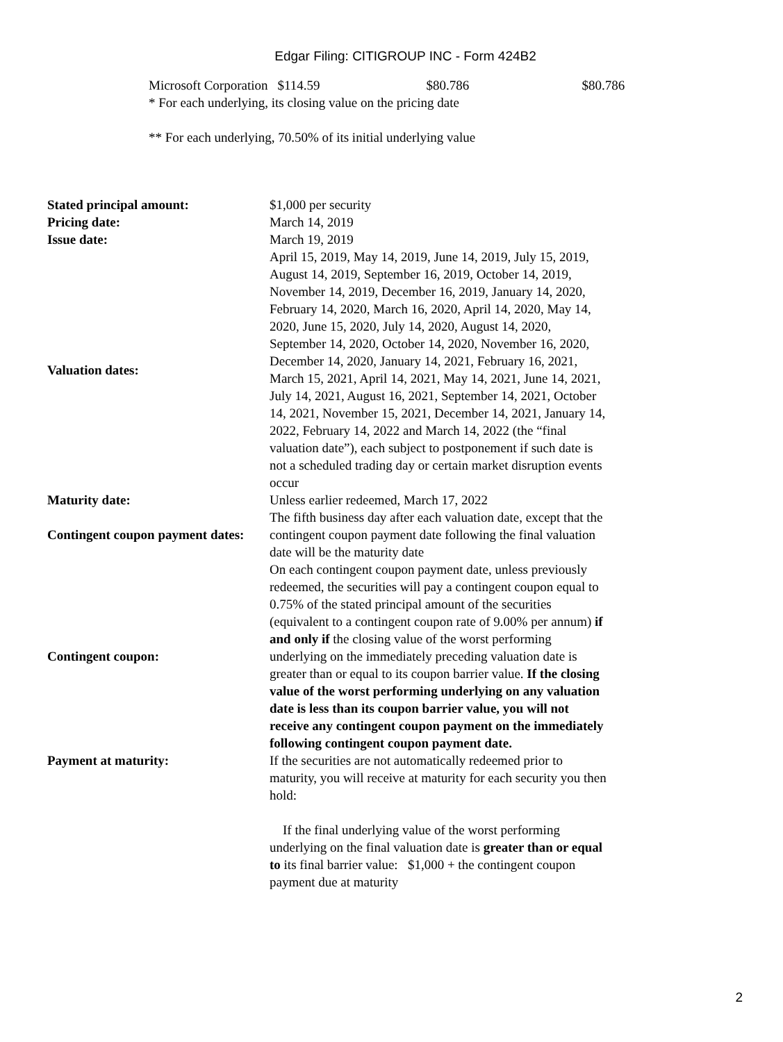Edgar Filing: CITIGROUP INC - Form 424B2
| Microsoft Corporation | $114.59 | $80.786 | $80.786 |
* For each underlying, its closing value on the pricing date
** For each underlying, 70.50% of its initial underlying value
| Stated principal amount: | $1,000 per security |
| Pricing date: | March 14, 2019 |
| Issue date: | March 19, 2019 |
| Valuation dates: | April 15, 2019, May 14, 2019, June 14, 2019, July 15, 2019, August 14, 2019, September 16, 2019, October 14, 2019, November 14, 2019, December 16, 2019, January 14, 2020, February 14, 2020, March 16, 2020, April 14, 2020, May 14, 2020, June 15, 2020, July 14, 2020, August 14, 2020, September 14, 2020, October 14, 2020, November 16, 2020, December 14, 2020, January 14, 2021, February 16, 2021, March 15, 2021, April 14, 2021, May 14, 2021, June 14, 2021, July 14, 2021, August 16, 2021, September 14, 2021, October 14, 2021, November 15, 2021, December 14, 2021, January 14, 2022, February 14, 2022 and March 14, 2022 (the “final valuation date”), each subject to postponement if such date is not a scheduled trading day or certain market disruption events occur |
| Maturity date: | Unless earlier redeemed, March 17, 2022 |
| Contingent coupon payment dates: | The fifth business day after each valuation date, except that the contingent coupon payment date following the final valuation date will be the maturity date |
| Contingent coupon: | On each contingent coupon payment date, unless previously redeemed, the securities will pay a contingent coupon equal to 0.75% of the stated principal amount of the securities (equivalent to a contingent coupon rate of 9.00% per annum) if and only if the closing value of the worst performing underlying on the immediately preceding valuation date is greater than or equal to its coupon barrier value. If the closing value of the worst performing underlying on any valuation date is less than its coupon barrier value, you will not receive any contingent coupon payment on the immediately following contingent coupon payment date. |
| Payment at maturity: | If the securities are not automatically redeemed prior to maturity, you will receive at maturity for each security you then hold: If the final underlying value of the worst performing underlying on the final valuation date is greater than or equal to its final barrier value: $1,000 + the contingent coupon payment due at maturity |
2